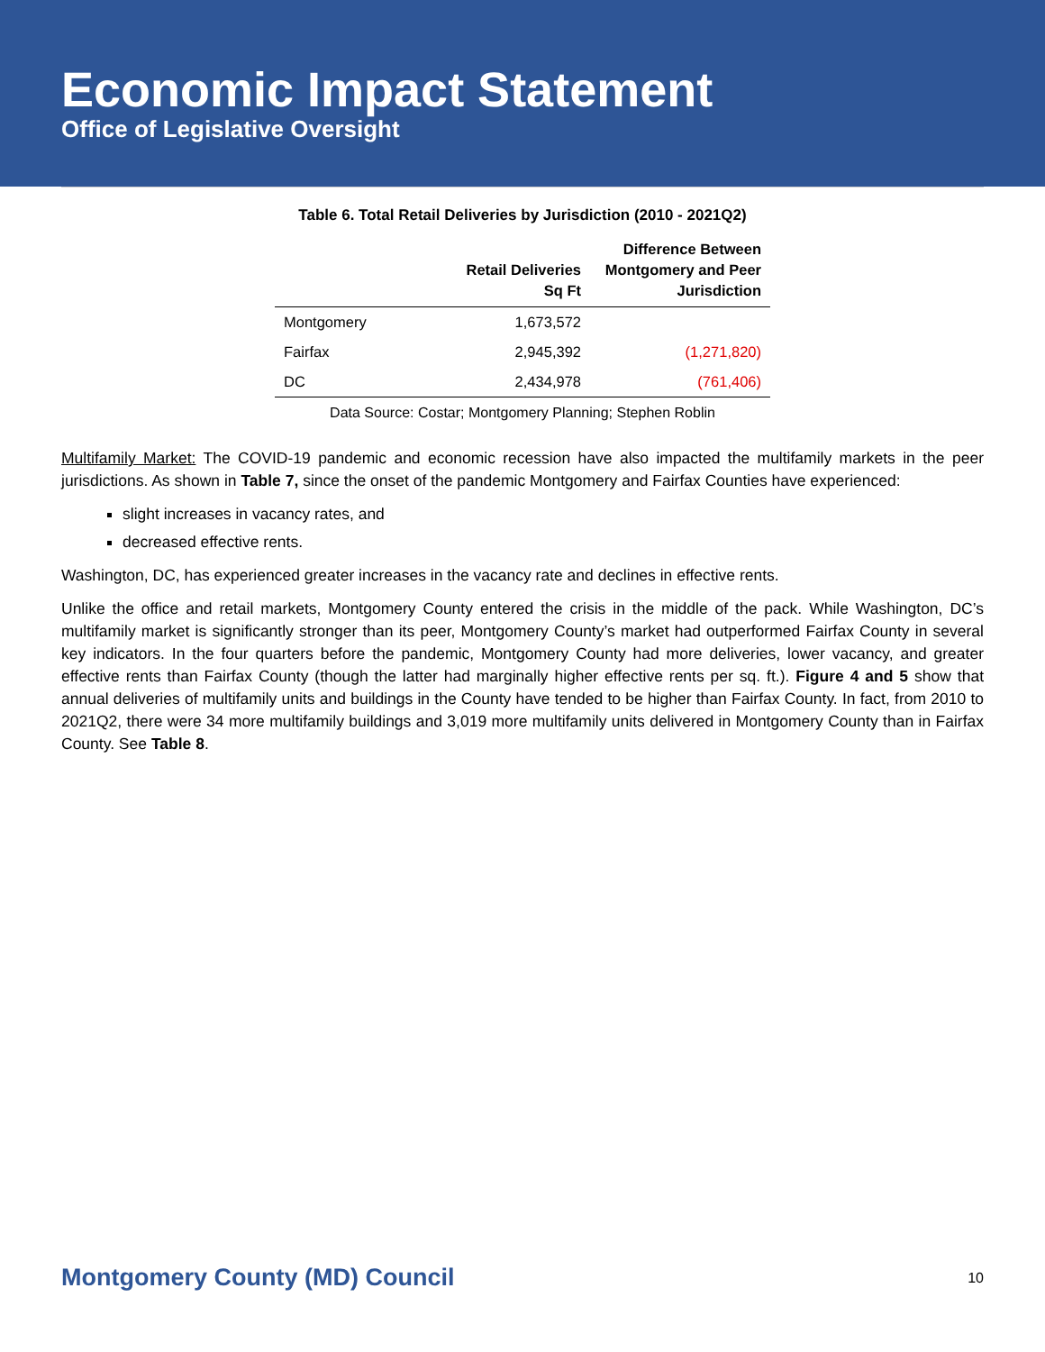Economic Impact Statement
Office of Legislative Oversight
Table 6. Total Retail Deliveries by Jurisdiction (2010 - 2021Q2)
| | Retail Deliveries Sq Ft | Difference Between Montgomery and Peer Jurisdiction |
| --- | --- | --- |
| Montgomery | 1,673,572 | |
| Fairfax | 2,945,392 | (1,271,820) |
| DC | 2,434,978 | (761,406) |
Data Source: Costar; Montgomery Planning; Stephen Roblin
Multifamily Market: The COVID-19 pandemic and economic recession have also impacted the multifamily markets in the peer jurisdictions. As shown in Table 7, since the onset of the pandemic Montgomery and Fairfax Counties have experienced:
slight increases in vacancy rates, and
decreased effective rents.
Washington, DC, has experienced greater increases in the vacancy rate and declines in effective rents.
Unlike the office and retail markets, Montgomery County entered the crisis in the middle of the pack. While Washington, DC’s multifamily market is significantly stronger than its peer, Montgomery County’s market had outperformed Fairfax County in several key indicators. In the four quarters before the pandemic, Montgomery County had more deliveries, lower vacancy, and greater effective rents than Fairfax County (though the latter had marginally higher effective rents per sq. ft.). Figure 4 and 5 show that annual deliveries of multifamily units and buildings in the County have tended to be higher than Fairfax County. In fact, from 2010 to 2021Q2, there were 34 more multifamily buildings and 3,019 more multifamily units delivered in Montgomery County than in Fairfax County. See Table 8.
Montgomery County (MD) Council 10